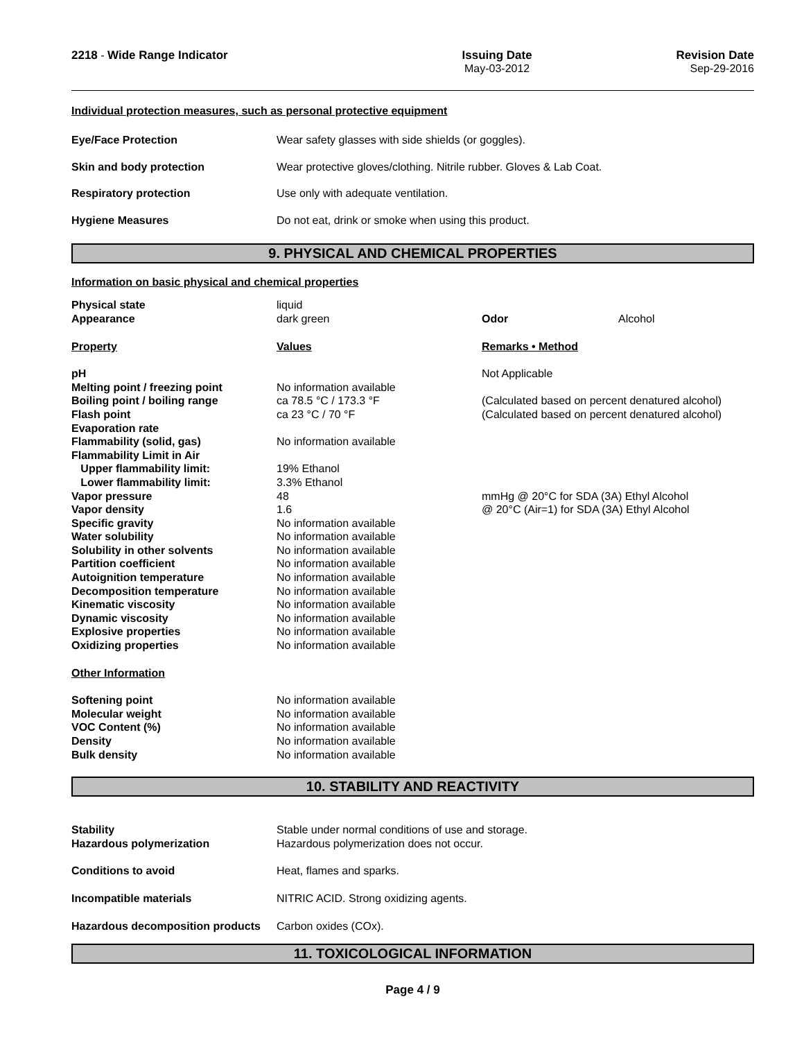2218 - Wide Range Indicator Issuing Date
May-03-2012
Revision Date
Sep-29-2016
Individual protection measures, such as personal protective equipment
| Eye/Face Protection | Wear safety glasses with side shields (or goggles). |
| Skin and body protection | Wear protective gloves/clothing. Nitrile rubber. Gloves & Lab Coat. |
| Respiratory protection | Use only with adequate ventilation. |
| Hygiene Measures | Do not eat, drink or smoke when using this product. |
9. PHYSICAL AND CHEMICAL PROPERTIES
Information on basic physical and chemical properties
| Physical state | liquid | | |
| Appearance | dark green | Odor | Alcohol |
| Property | Values | Remarks • Method | |
| pH | | Not Applicable | |
| Melting point / freezing point | No information available | | |
| Boiling point / boiling range | ca 78.5 °C / 173.3 °F | (Calculated based on percent denatured alcohol) | |
| Flash point | ca 23 °C / 70 °F | (Calculated based on percent denatured alcohol) | |
| Evaporation rate | | | |
| Flammability (solid, gas) | No information available | | |
| Flammability Limit in Air | | | |
| Upper flammability limit: | 19% Ethanol | | |
| Lower flammability limit: | 3.3% Ethanol | | |
| Vapor pressure | 48 | mmHg @ 20°C for SDA (3A) Ethyl Alcohol | |
| Vapor density | 1.6 | @ 20°C (Air=1) for SDA (3A) Ethyl Alcohol | |
| Specific gravity | No information available | | |
| Water solubility | No information available | | |
| Solubility in other solvents | No information available | | |
| Partition coefficient | No information available | | |
| Autoignition temperature | No information available | | |
| Decomposition temperature | No information available | | |
| Kinematic viscosity | No information available | | |
| Dynamic viscosity | No information available | | |
| Explosive properties | No information available | | |
| Oxidizing properties | No information available | | |
| Other Information | | | |
| Softening point | No information available | | |
| Molecular weight | No information available | | |
| VOC Content (%) | No information available | | |
| Density | No information available | | |
| Bulk density | No information available | | |
10. STABILITY AND REACTIVITY
| Stability | Stable under normal conditions of use and storage. |
| Hazardous polymerization | Hazardous polymerization does not occur. |
| Conditions to avoid | Heat, flames and sparks. |
| Incompatible materials | NITRIC ACID. Strong oxidizing agents. |
| Hazardous decomposition products | Carbon oxides (COx). |
11. TOXICOLOGICAL INFORMATION
Page 4 / 9